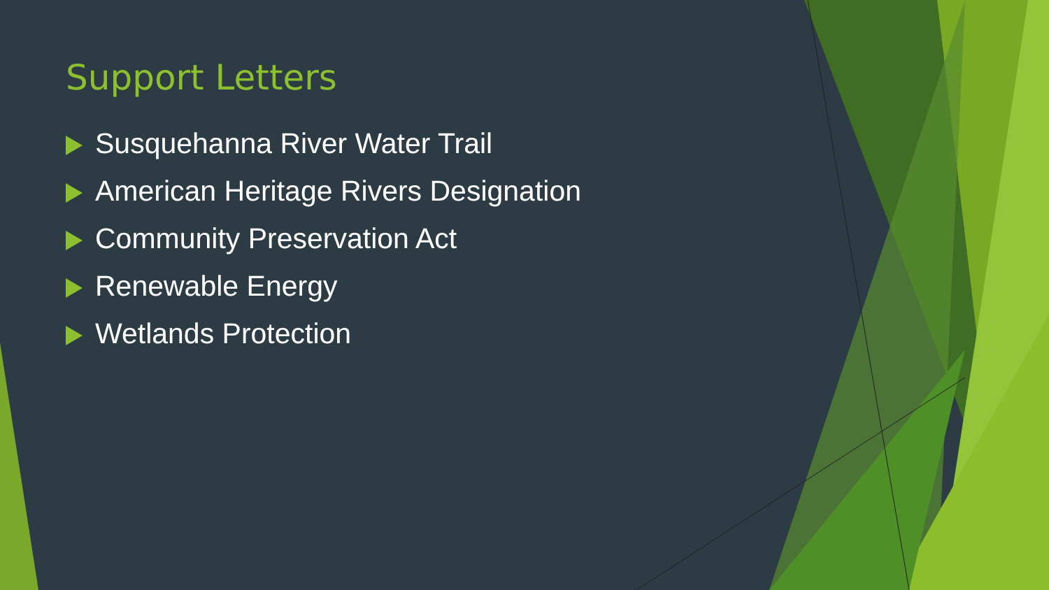Support Letters
Susquehanna River Water Trail
American Heritage Rivers Designation
Community Preservation Act
Renewable Energy
Wetlands Protection